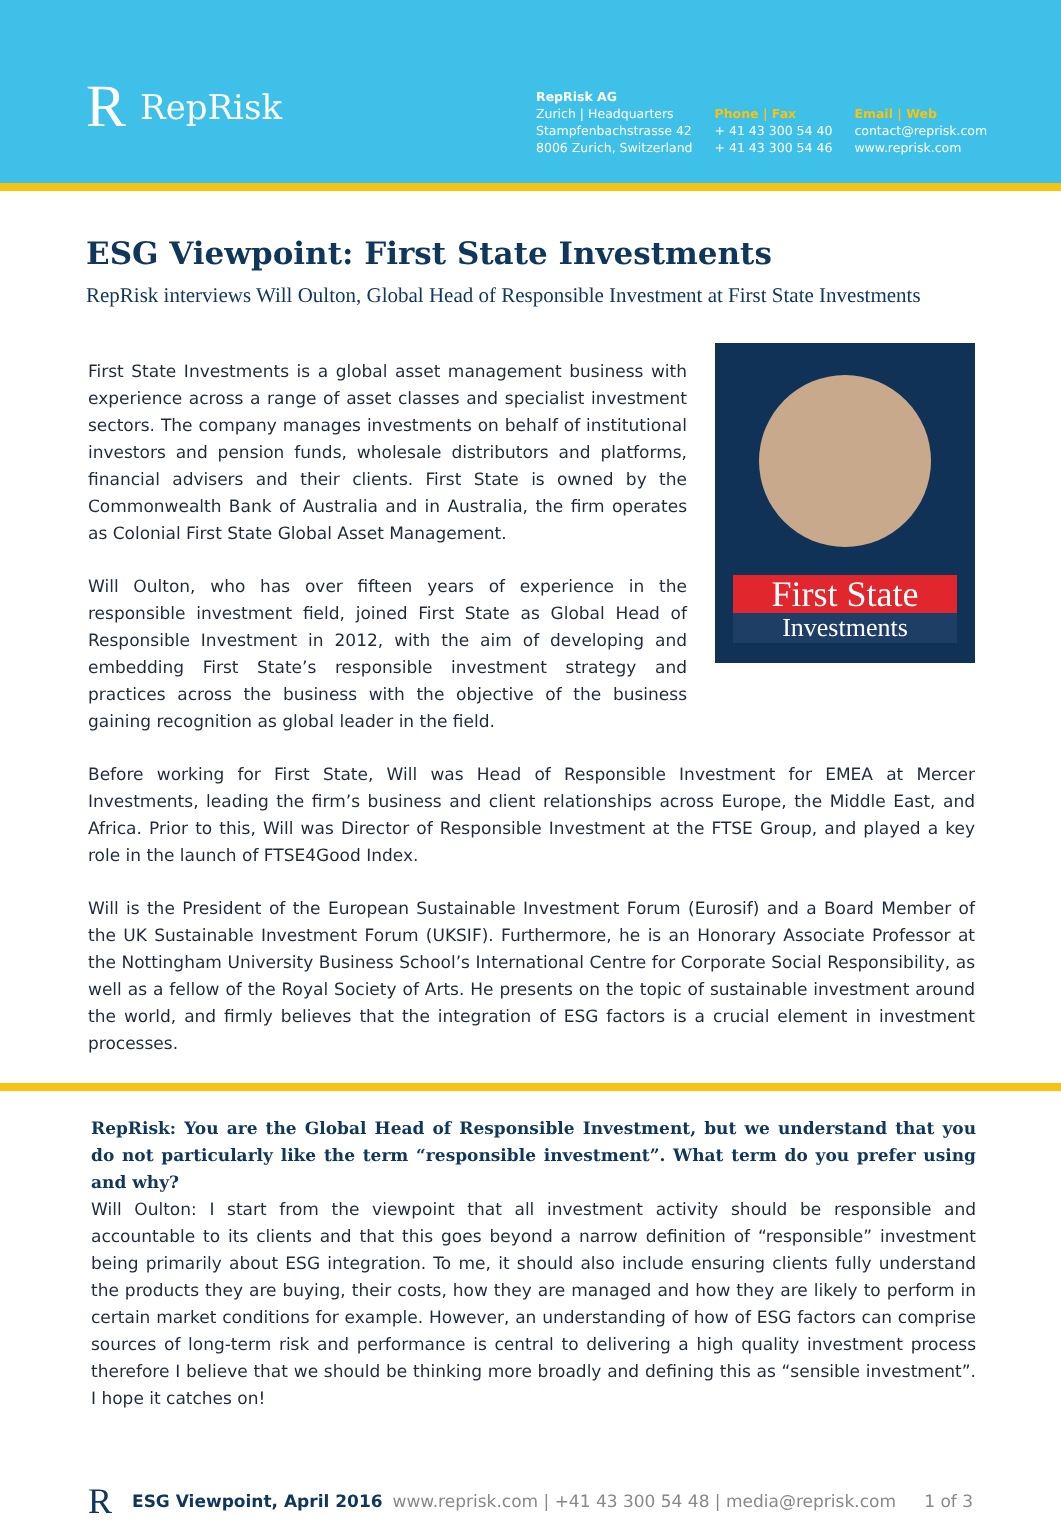R RepRisk
RepRisk AG
Zurich | Headquarters
Stampfenbachstrasse 42
8006 Zurich, Switzerland
Phone | Fax
+ 41 43 300 54 40
+ 41 43 300 54 46
Email | Web
contact@reprisk.com
www.reprisk.com
ESG Viewpoint: First State Investments
RepRisk interviews Will Oulton, Global Head of Responsible Investment at First State Investments
First State Investments is a global asset management business with experience across a range of asset classes and specialist investment sectors. The company manages investments on behalf of institutional investors and pension funds, wholesale distributors and platforms, financial advisers and their clients. First State is owned by the Commonwealth Bank of Australia and in Australia, the firm operates as Colonial First State Global Asset Management.
Will Oulton, who has over fifteen years of experience in the responsible investment field, joined First State as Global Head of Responsible Investment in 2012, with the aim of developing and embedding First State’s responsible investment strategy and practices across the business with the objective of the business gaining recognition as global leader in the field.
First State
Investments
Before working for First State, Will was Head of Responsible Investment for EMEA at Mercer Investments, leading the firm’s business and client relationships across Europe, the Middle East, and Africa. Prior to this, Will was Director of Responsible Investment at the FTSE Group, and played a key role in the launch of FTSE4Good Index.
Will is the President of the European Sustainable Investment Forum (Eurosif) and a Board Member of the UK Sustainable Investment Forum (UKSIF). Furthermore, he is an Honorary Associate Professor at the Nottingham University Business School’s International Centre for Corporate Social Responsibility, as well as a fellow of the Royal Society of Arts. He presents on the topic of sustainable investment around the world, and firmly believes that the integration of ESG factors is a crucial element in investment processes.
RepRisk: You are the Global Head of Responsible Investment, but we understand that you do not particularly like the term “responsible investment”. What term do you prefer using and why?
Will Oulton: I start from the viewpoint that all investment activity should be responsible and accountable to its clients and that this goes beyond a narrow definition of “responsible” investment being primarily about ESG integration. To me, it should also include ensuring clients fully understand the products they are buying, their costs, how they are managed and how they are likely to perform in certain market conditions for example. However, an understanding of how of ESG factors can comprise sources of long-term risk and performance is central to delivering a high quality investment process therefore I believe that we should be thinking more broadly and defining this as “sensible investment”. I hope it catches on!
R ESG Viewpoint, April 2016 www.reprisk.com | +41 43 300 54 48 | media@reprisk.com 1 of 3